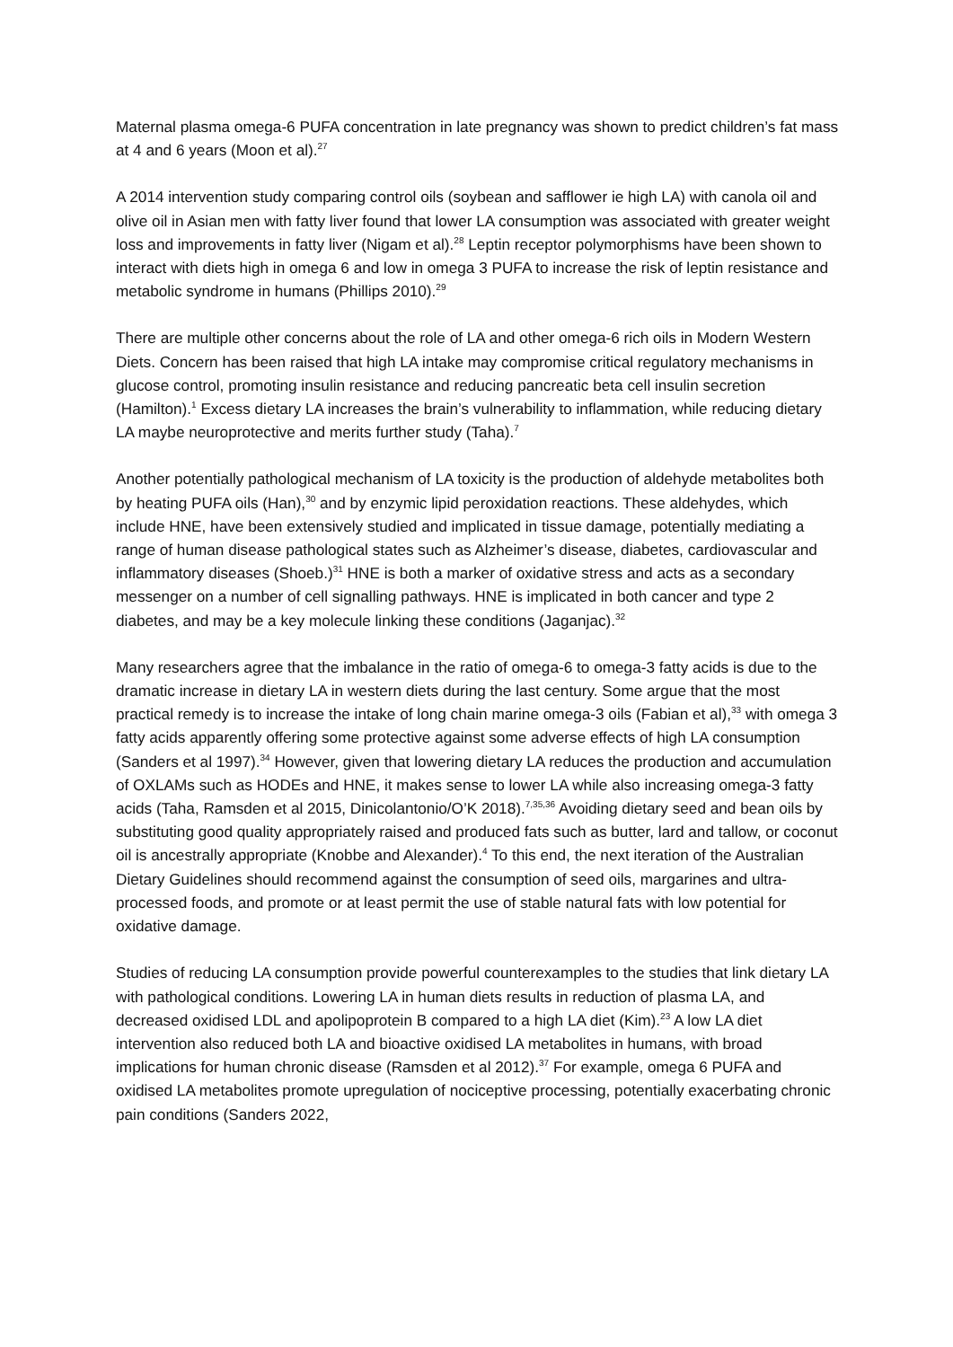Maternal plasma omega-6 PUFA concentration in late pregnancy was shown to predict children’s fat mass at 4 and 6 years (Moon et al).<sup>27</sup>
A 2014 intervention study comparing control oils (soybean and safflower ie high LA) with canola oil and olive oil in Asian men with fatty liver found that lower LA consumption was associated with greater weight loss and improvements in fatty liver (Nigam et al).<sup>28</sup> Leptin receptor polymorphisms have been shown to interact with diets high in omega 6 and low in omega 3 PUFA to increase the risk of leptin resistance and metabolic syndrome in humans (Phillips 2010).<sup>29</sup>
There are multiple other concerns about the role of LA and other omega-6 rich oils in Modern Western Diets. Concern has been raised that high LA intake may compromise critical regulatory mechanisms in glucose control, promoting insulin resistance and reducing pancreatic beta cell insulin secretion (Hamilton).<sup>1</sup> Excess dietary LA increases the brain’s vulnerability to inflammation, while reducing dietary LA maybe neuroprotective and merits further study (Taha).<sup>7</sup>
Another potentially pathological mechanism of LA toxicity is the production of aldehyde metabolites both by heating PUFA oils (Han),<sup>30</sup> and by enzymic lipid peroxidation reactions. These aldehydes, which include HNE, have been extensively studied and implicated in tissue damage, potentially mediating a range of human disease pathological states such as Alzheimer’s disease, diabetes, cardiovascular and inflammatory diseases (Shoeb.)<sup>31</sup> HNE is both a marker of oxidative stress and acts as a secondary messenger on a number of cell signalling pathways. HNE is implicated in both cancer and type 2 diabetes, and may be a key molecule linking these conditions (Jaganjac).<sup>32</sup>
Many researchers agree that the imbalance in the ratio of omega-6 to omega-3 fatty acids is due to the dramatic increase in dietary LA in western diets during the last century. Some argue that the most practical remedy is to increase the intake of long chain marine omega-3 oils (Fabian et al),<sup>33</sup> with omega 3 fatty acids apparently offering some protective against some adverse effects of high LA consumption (Sanders et al 1997).<sup>34</sup> However, given that lowering dietary LA reduces the production and accumulation of OXLAMs such as HODEs and HNE, it makes sense to lower LA while also increasing omega-3 fatty acids (Taha, Ramsden et al 2015, Dinicolantonio/O’K 2018).<sup>7,35,36</sup> Avoiding dietary seed and bean oils by substituting good quality appropriately raised and produced fats such as butter, lard and tallow, or coconut oil is ancestrally appropriate (Knobbe and Alexander).<sup>4</sup> To this end, the next iteration of the Australian Dietary Guidelines should recommend against the consumption of seed oils, margarines and ultra-processed foods, and promote or at least permit the use of stable natural fats with low potential for oxidative damage.
Studies of reducing LA consumption provide powerful counterexamples to the studies that link dietary LA with pathological conditions. Lowering LA in human diets results in reduction of plasma LA, and decreased oxidised LDL and apolipoprotein B compared to a high LA diet (Kim).<sup>23</sup> A low LA diet intervention also reduced both LA and bioactive oxidised LA metabolites in humans, with broad implications for human chronic disease (Ramsden et al 2012).<sup>37</sup> For example, omega 6 PUFA and oxidised LA metabolites promote upregulation of nociceptive processing, potentially exacerbating chronic pain conditions (Sanders 2022,